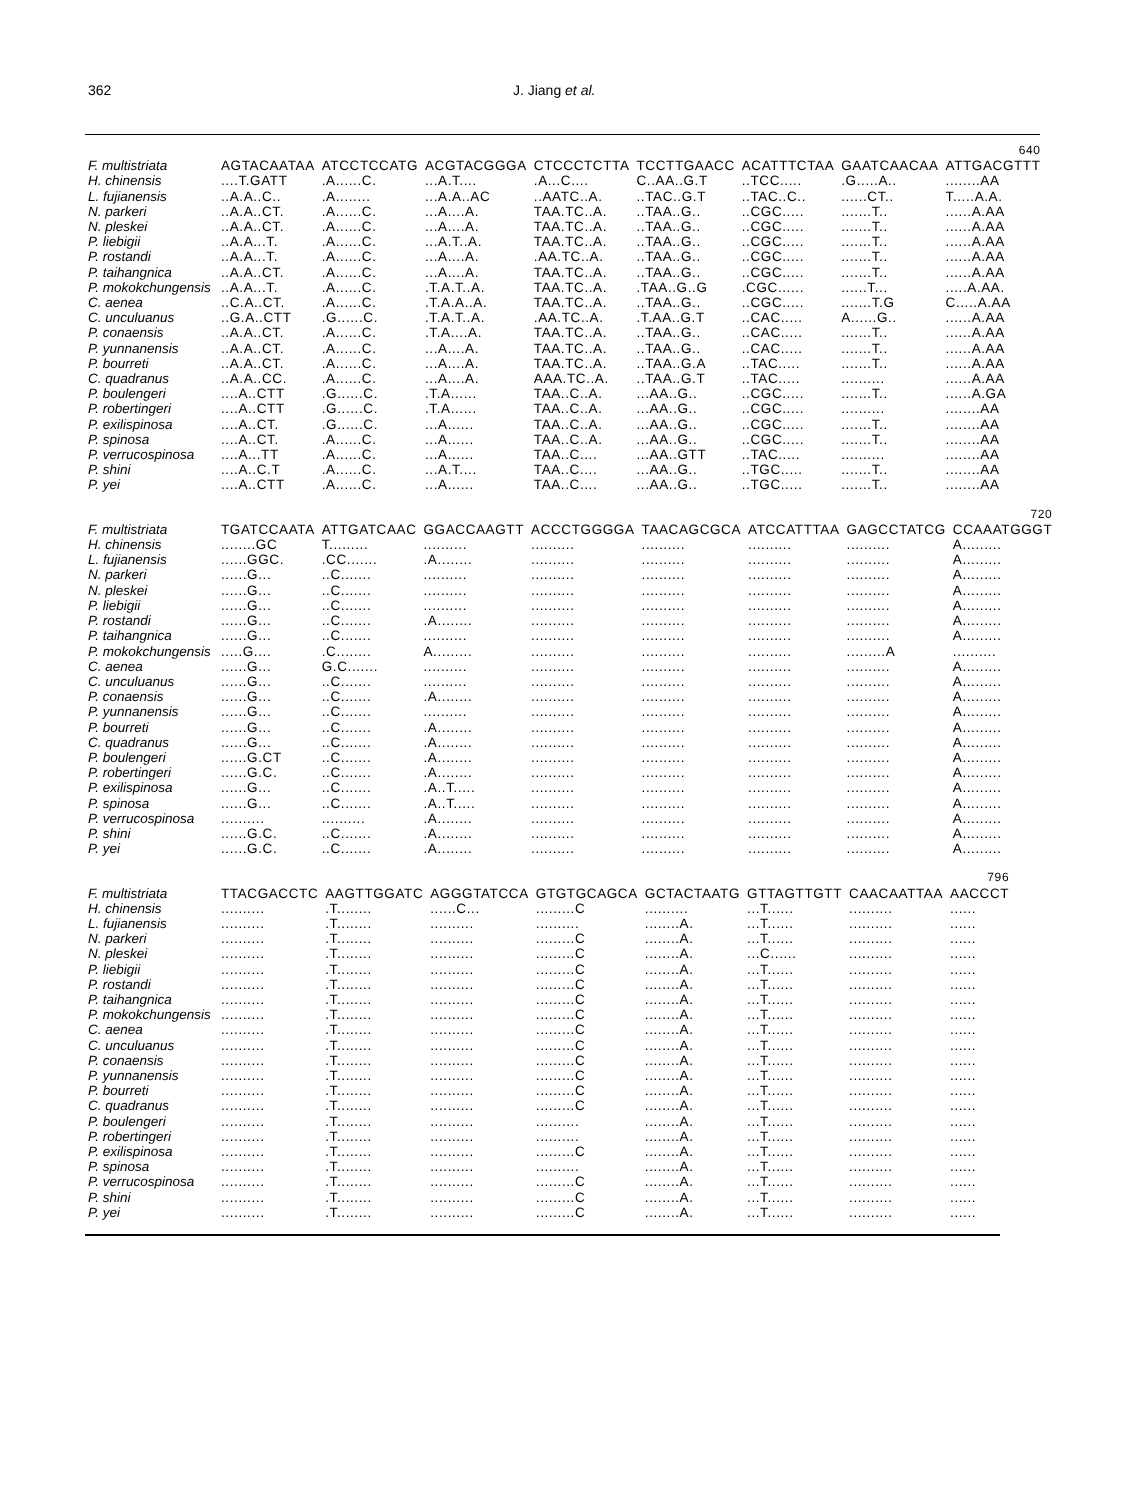362 J. Jiang et al.
| | 640 | | | | | | | |
| F. multistriata | AGTACAATAA | ATCCTCCATG | ACGTACGGGA | CTCCCTCTTA | TCCTTGAACC | ACATTTCTAA | GAATCAACAA | ATTGACGTTT |
| H. chinensis | ....T.GATT | .A......C. | ...A.T.... | .A...C.... | C..AA..G.T | ..TCC..... | .G.....A.. | ........AA |
| L. fujianensis | ..A.A..C.. | .A........ | ...A.A..AC | ..AATC..A. | ..TAC..G.T | ..TAC..C.. | ......CT.. | T.....A.A. |
| N. parkeri | ..A.A..CT. | .A......C. | ...A....A. | TAA.TC..A. | ..TAA..G.. | ..CGC..... | .......T.. | ......A.AA |
| N. pleskei | ..A.A..CT. | .A......C. | ...A....A. | TAA.TC..A. | ..TAA..G.. | ..CGC..... | .......T.. | ......A.AA |
| P. liebigii | ..A.A...T. | .A......C. | ...A.T..A. | TAA.TC..A. | ..TAA..G.. | ..CGC..... | .......T.. | ......A.AA |
| P. rostandi | ..A.A...T. | .A......C. | ...A....A. | .AA.TC..A. | ..TAA..G.. | ..CGC..... | .......T.. | ......A.AA |
| P. taihangnica | ..A.A..CT. | .A......C. | ...A....A. | TAA.TC..A. | ..TAA..G.. | ..CGC..... | .......T.. | ......A.AA |
| P. mokokchungensis | ..A.A...T. | .A......C. | .T.A.T..A. | TAA.TC..A. | .TAA..G..G | .CGC...... | ......T... | .....A.AA. |
| C. aenea | ..C.A..CT. | .A......C. | .T.A.A..A. | TAA.TC..A. | ..TAA..G.. | ..CGC..... | .......T.G | C.....A.AA |
| C. unculuanus | ..G.A..CTT | .G......C. | .T.A.T..A. | .AA.TC..A. | .T.AA..G.T | ..CAC..... | A......G.. | ......A.AA |
| P. conaensis | ..A.A..CT. | .A......C. | .T.A....A. | TAA.TC..A. | ..TAA..G.. | ..CAC..... | .......T.. | ......A.AA |
| P. yunnanensis | ..A.A..CT. | .A......C. | ...A....A. | TAA.TC..A. | ..TAA..G.. | ..CAC..... | .......T.. | ......A.AA |
| P. bourreti | ..A.A..CT. | .A......C. | ...A....A. | TAA.TC..A. | ..TAA..G.A | ..TAC..... | .......T.. | ......A.AA |
| C. quadranus | ..A.A..CC. | .A......C. | ...A....A. | AAA.TC..A. | ..TAA..G.T | ..TAC..... | .......... | ......A.AA |
| P. boulengeri | ....A..CTT | .G......C. | .T.A...... | TAA..C..A. | ...AA..G.. | ..CGC..... | .......T.. | ......A.GA |
| P. robertingeri | ....A..CTT | .G......C. | .T.A...... | TAA..C..A. | ...AA..G.. | ..CGC..... | .......... | ........AA |
| P. exilispinosa | ....A..CT. | .G......C. | ...A...... | TAA..C..A. | ...AA..G.. | ..CGC..... | .......T.. | ........AA |
| P. spinosa | ....A..CT. | .A......C. | ...A...... | TAA..C..A. | ...AA..G.. | ..CGC..... | .......T.. | ........AA |
| P. verrucospinosa | ....A...TT | .A......C. | ...A...... | TAA..C.... | ...AA..GTT | ..TAC..... | .......... | ........AA |
| P. shini | ....A..C.T | .A......C. | ...A.T.... | TAA..C.... | ...AA..G.. | ..TGC..... | .......T.. | ........AA |
| P. yei | ....A..CTT | .A......C. | ...A...... | TAA..C.... | ...AA..G.. | ..TGC..... | .......T.. | ........AA |
| | 720 | | | | | | | |
| F. multistriata | TGATCCAATA | ATTGATCAAC | GGACCAAGTT | ACCCTGGGGA | TAACAGCGCA | ATCCATTTAA | GAGCCTATCG | CCAAATGGGT |
| H. chinensis | ........GC | T......... | .......... | .......... | .......... | .......... | .......... | A......... |
| L. fujianensis | ......GGC. | .CC....... | .A........ | .......... | .......... | .......... | .......... | A......... |
| N. parkeri | ......G... | ..C....... | .......... | .......... | .......... | .......... | .......... | A......... |
| N. pleskei | ......G... | ..C....... | .......... | .......... | .......... | .......... | .......... | A......... |
| P. liebigii | ......G... | ..C....... | .......... | .......... | .......... | .......... | .......... | A......... |
| P. rostandi | ......G... | ..C....... | .A........ | .......... | .......... | .......... | .......... | A......... |
| P. taihangnica | ......G... | ..C....... | .......... | .......... | .......... | .......... | .......... | A......... |
| P. mokokchungensis | .....G.... | .C........ | A......... | .......... | .......... | .......... | .........A | .......... |
| C. aenea | ......G... | G.C....... | .......... | .......... | .......... | .......... | .......... | A......... |
| C. unculuanus | ......G... | ..C....... | .......... | .......... | .......... | .......... | .......... | A......... |
| P. conaensis | ......G... | ..C....... | .A........ | .......... | .......... | .......... | .......... | A......... |
| P. yunnanensis | ......G... | ..C....... | .......... | .......... | .......... | .......... | .......... | A......... |
| P. bourreti | ......G... | ..C....... | .A........ | .......... | .......... | .......... | .......... | A......... |
| C. quadranus | ......G... | ..C....... | .A........ | .......... | .......... | .......... | .......... | A......... |
| P. boulengeri | ......G.CT | ..C....... | .A........ | .......... | .......... | .......... | .......... | A......... |
| P. robertingeri | ......G.C. | ..C....... | .A........ | .......... | .......... | .......... | .......... | A......... |
| P. exilispinosa | ......G... | ..C....... | .A..T..... | .......... | .......... | .......... | .......... | A......... |
| P. spinosa | ......G... | ..C....... | .A..T..... | .......... | .......... | .......... | .......... | A......... |
| P. verrucospinosa | .......... | .......... | .A........ | .......... | .......... | .......... | .......... | A......... |
| P. shini | ......G.C. | ..C....... | .A........ | .......... | .......... | .......... | .......... | A......... |
| P. yei | ......G.C. | ..C....... | .A........ | .......... | .......... | .......... | .......... | A......... |
| | 796 | | | | | | | |
| F. multistriata | TTACGACCTC | AAGTTGGATC | AGGGTATCCA | GTGTGCAGCA | GCTACTAATG | GTTAGTTGTT | CAACAATTAA | AACCCT |
| H. chinensis | .......... | .T........ | ......C... | .........C | .......... | ...T...... | .......... | ...... |
| L. fujianensis | .......... | .T........ | .......... | .......... | ........A. | ...T...... | .......... | ...... |
| N. parkeri | .......... | .T........ | .......... | .........C | ........A. | ...T...... | .......... | ...... |
| N. pleskei | .......... | .T........ | .......... | .........C | ........A. | ...C...... | .......... | ...... |
| P. liebigii | .......... | .T........ | .......... | .........C | ........A. | ...T...... | .......... | ...... |
| P. rostandi | .......... | .T........ | .......... | .........C | ........A. | ...T...... | .......... | ...... |
| P. taihangnica | .......... | .T........ | .......... | .........C | ........A. | ...T...... | .......... | ...... |
| P. mokokchungensis | .......... | .T........ | .......... | .........C | ........A. | ...T...... | .......... | ...... |
| C. aenea | .......... | .T........ | .......... | .........C | ........A. | ...T...... | .......... | ...... |
| C. unculuanus | .......... | .T........ | .......... | .........C | ........A. | ...T...... | .......... | ...... |
| P. conaensis | .......... | .T........ | .......... | .........C | ........A. | ...T...... | .......... | ...... |
| P. yunnanensis | .......... | .T........ | .......... | .........C | ........A. | ...T...... | .......... | ...... |
| P. bourreti | .......... | .T........ | .......... | .........C | ........A. | ...T...... | .......... | ...... |
| C. quadranus | .......... | .T........ | .......... | .........C | ........A. | ...T...... | .......... | ...... |
| P. boulengeri | .......... | .T........ | .......... | .......... | ........A. | ...T...... | .......... | ...... |
| P. robertingeri | .......... | .T........ | .......... | .......... | ........A. | ...T...... | .......... | ...... |
| P. exilispinosa | .......... | .T........ | .......... | .........C | ........A. | ...T...... | .......... | ...... |
| P. spinosa | .......... | .T........ | .......... | .......... | ........A. | ...T...... | .......... | ...... |
| P. verrucospinosa | .......... | .T........ | .......... | .........C | ........A. | ...T...... | .......... | ...... |
| P. shini | .......... | .T........ | .......... | .........C | ........A. | ...T...... | .......... | ...... |
| P. yei | .......... | .T........ | .......... | .........C | ........A. | ...T...... | .......... | ...... |